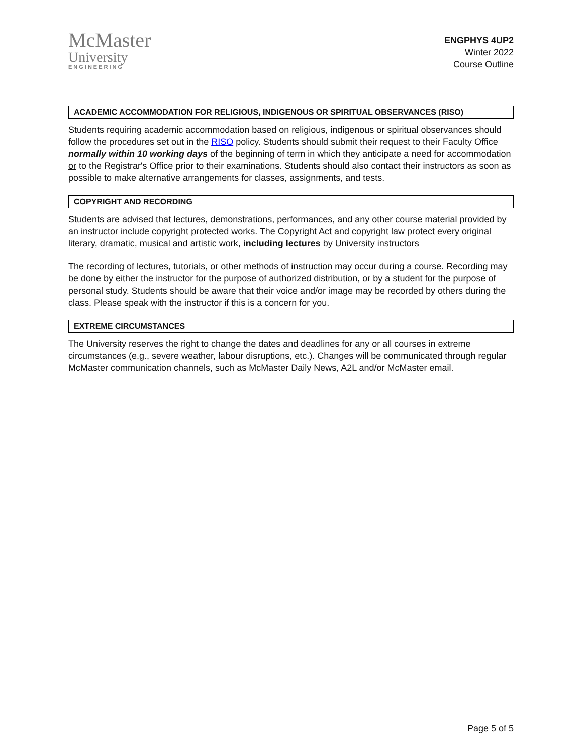McMaster
University
ENGINEERING
ENGPHYS 4UP2
Winter 2022
Course Outline
ACADEMIC ACCOMMODATION FOR RELIGIOUS, INDIGENOUS OR SPIRITUAL OBSERVANCES (RISO)
Students requiring academic accommodation based on religious, indigenous or spiritual observances should follow the procedures set out in the RISO policy. Students should submit their request to their Faculty Office normally within 10 working days of the beginning of term in which they anticipate a need for accommodation or to the Registrar's Office prior to their examinations. Students should also contact their instructors as soon as possible to make alternative arrangements for classes, assignments, and tests.
COPYRIGHT AND RECORDING
Students are advised that lectures, demonstrations, performances, and any other course material provided by an instructor include copyright protected works. The Copyright Act and copyright law protect every original literary, dramatic, musical and artistic work, including lectures by University instructors
The recording of lectures, tutorials, or other methods of instruction may occur during a course. Recording may be done by either the instructor for the purpose of authorized distribution, or by a student for the purpose of personal study. Students should be aware that their voice and/or image may be recorded by others during the class. Please speak with the instructor if this is a concern for you.
EXTREME CIRCUMSTANCES
The University reserves the right to change the dates and deadlines for any or all courses in extreme circumstances (e.g., severe weather, labour disruptions, etc.). Changes will be communicated through regular McMaster communication channels, such as McMaster Daily News, A2L and/or McMaster email.
Page 5 of 5